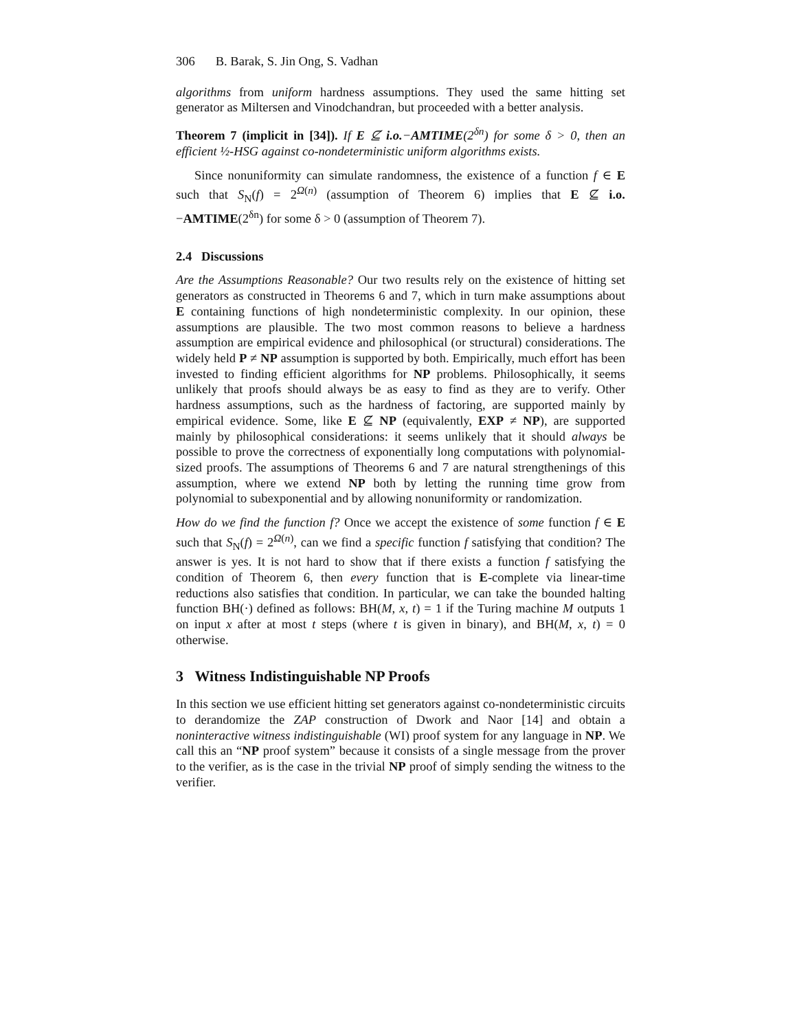306 B. Barak, S. Jin Ong, S. Vadhan
algorithms from uniform hardness assumptions. They used the same hitting set generator as Miltersen and Vinodchandran, but proceeded with a better analysis.
Theorem 7 (implicit in [34]). If E ⊈ i.o.−AMTIME(2<sup>δn</sup>) for some δ > 0, then an efficient ½-HSG against co-nondeterministic uniform algorithms exists.
Since nonuniformity can simulate randomness, the existence of a function f ∈ E such that S<sub>N</sub>(f) = 2<sup>Ω(n)</sup> (assumption of Theorem 6) implies that E ⊈ i.o.−AMTIME(2<sup>δn</sup>) for some δ > 0 (assumption of Theorem 7).
2.4 Discussions
Are the Assumptions Reasonable? Our two results rely on the existence of hitting set generators as constructed in Theorems 6 and 7, which in turn make assumptions about E containing functions of high nondeterministic complexity. In our opinion, these assumptions are plausible. The two most common reasons to believe a hardness assumption are empirical evidence and philosophical (or structural) considerations. The widely held P ≠ NP assumption is supported by both. Empirically, much effort has been invested to finding efficient algorithms for NP problems. Philosophically, it seems unlikely that proofs should always be as easy to find as they are to verify. Other hardness assumptions, such as the hardness of factoring, are supported mainly by empirical evidence. Some, like E ⊈ NP (equivalently, EXP ≠ NP), are supported mainly by philosophical considerations: it seems unlikely that it should always be possible to prove the correctness of exponentially long computations with polynomial-sized proofs. The assumptions of Theorems 6 and 7 are natural strengthenings of this assumption, where we extend NP both by letting the running time grow from polynomial to subexponential and by allowing nonuniformity or randomization.
How do we find the function f? Once we accept the existence of some function f ∈ E such that S<sub>N</sub>(f) = 2<sup>Ω(n)</sup>, can we find a specific function f satisfying that condition? The answer is yes. It is not hard to show that if there exists a function f satisfying the condition of Theorem 6, then every function that is E-complete via linear-time reductions also satisfies that condition. In particular, we can take the bounded halting function BH(·) defined as follows: BH(M, x, t) = 1 if the Turing machine M outputs 1 on input x after at most t steps (where t is given in binary), and BH(M, x, t) = 0 otherwise.
3 Witness Indistinguishable NP Proofs
In this section we use efficient hitting set generators against co-nondeterministic circuits to derandomize the ZAP construction of Dwork and Naor [14] and obtain a noninteractive witness indistinguishable (WI) proof system for any language in NP. We call this an “NP proof system” because it consists of a single message from the prover to the verifier, as is the case in the trivial NP proof of simply sending the witness to the verifier.